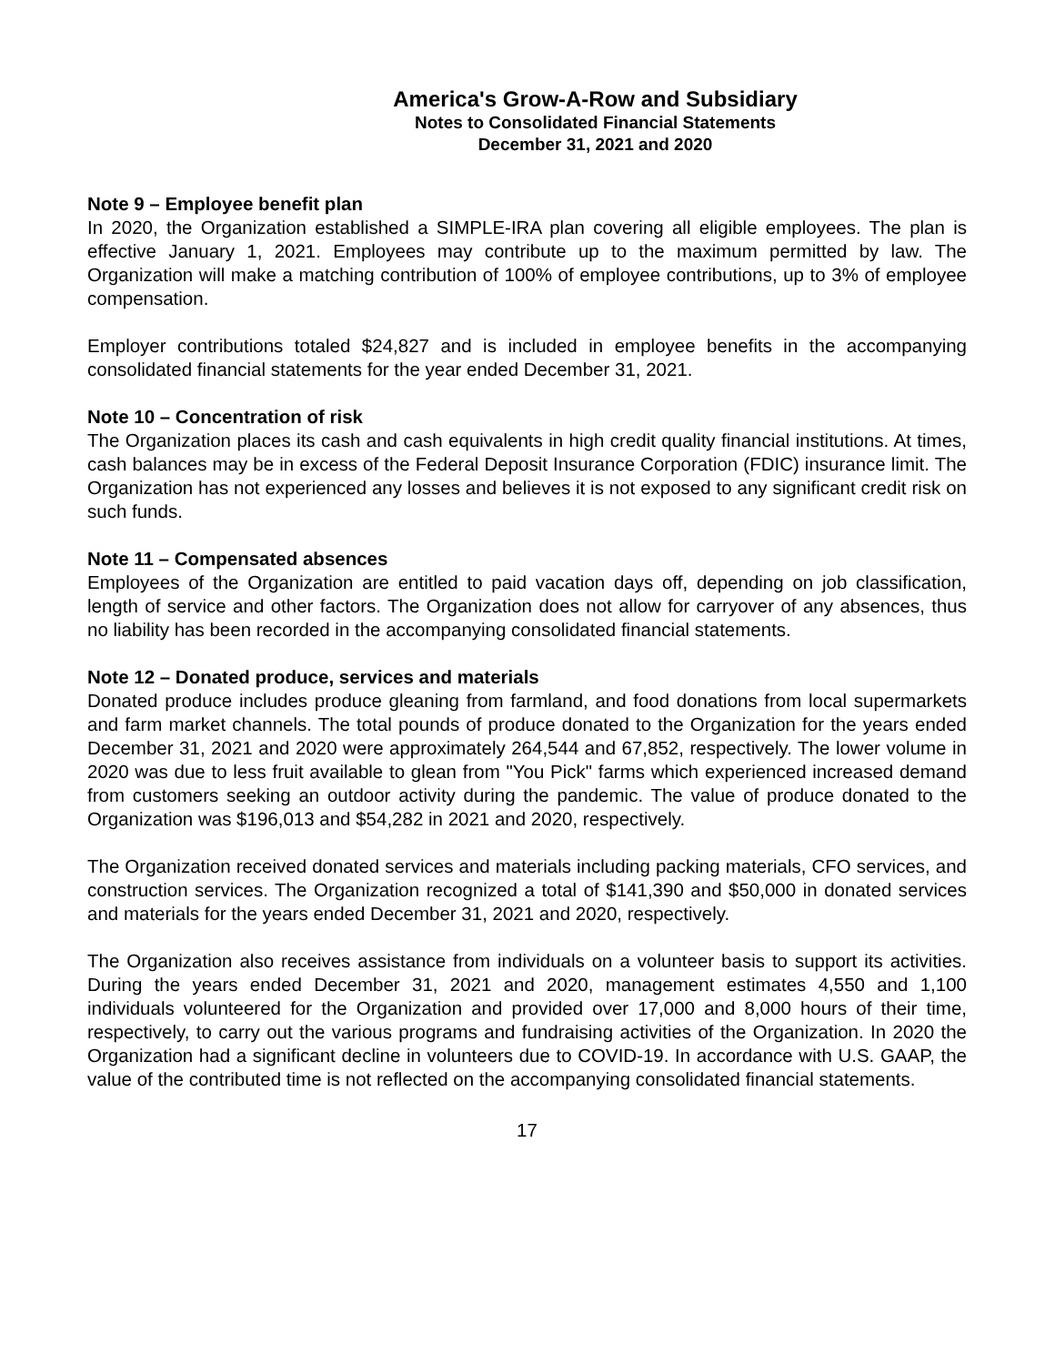America's Grow-A-Row and Subsidiary
Notes to Consolidated Financial Statements
December 31, 2021 and 2020
Note 9 – Employee benefit plan
In 2020, the Organization established a SIMPLE-IRA plan covering all eligible employees. The plan is effective January 1, 2021. Employees may contribute up to the maximum permitted by law. The Organization will make a matching contribution of 100% of employee contributions, up to 3% of employee compensation.
Employer contributions totaled $24,827 and is included in employee benefits in the accompanying consolidated financial statements for the year ended December 31, 2021.
Note 10 – Concentration of risk
The Organization places its cash and cash equivalents in high credit quality financial institutions. At times, cash balances may be in excess of the Federal Deposit Insurance Corporation (FDIC) insurance limit. The Organization has not experienced any losses and believes it is not exposed to any significant credit risk on such funds.
Note 11 – Compensated absences
Employees of the Organization are entitled to paid vacation days off, depending on job classification, length of service and other factors. The Organization does not allow for carryover of any absences, thus no liability has been recorded in the accompanying consolidated financial statements.
Note 12 – Donated produce, services and materials
Donated produce includes produce gleaning from farmland, and food donations from local supermarkets and farm market channels. The total pounds of produce donated to the Organization for the years ended December 31, 2021 and 2020 were approximately 264,544 and 67,852, respectively. The lower volume in 2020 was due to less fruit available to glean from "You Pick" farms which experienced increased demand from customers seeking an outdoor activity during the pandemic. The value of produce donated to the Organization was $196,013 and $54,282 in 2021 and 2020, respectively.
The Organization received donated services and materials including packing materials, CFO services, and construction services. The Organization recognized a total of $141,390 and $50,000 in donated services and materials for the years ended December 31, 2021 and 2020, respectively.
The Organization also receives assistance from individuals on a volunteer basis to support its activities. During the years ended December 31, 2021 and 2020, management estimates 4,550 and 1,100 individuals volunteered for the Organization and provided over 17,000 and 8,000 hours of their time, respectively, to carry out the various programs and fundraising activities of the Organization. In 2020 the Organization had a significant decline in volunteers due to COVID-19. In accordance with U.S. GAAP, the value of the contributed time is not reflected on the accompanying consolidated financial statements.
17